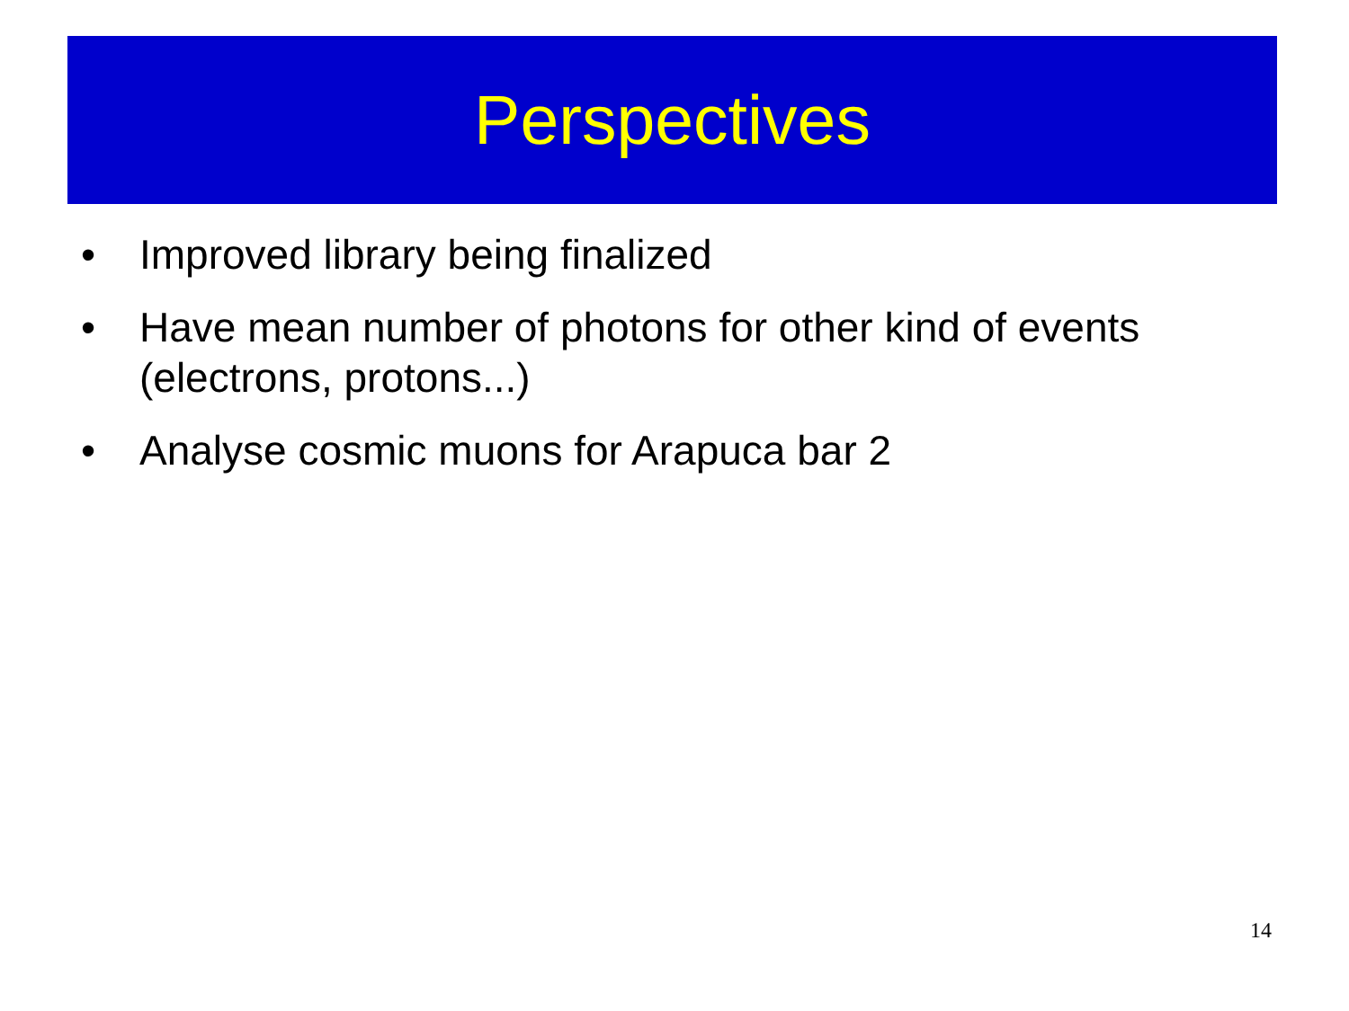Perspectives
• Improved library being finalized
• Have mean number of photons for other kind of events (electrons, protons...)
• Analyse cosmic muons for Arapuca bar 2
14